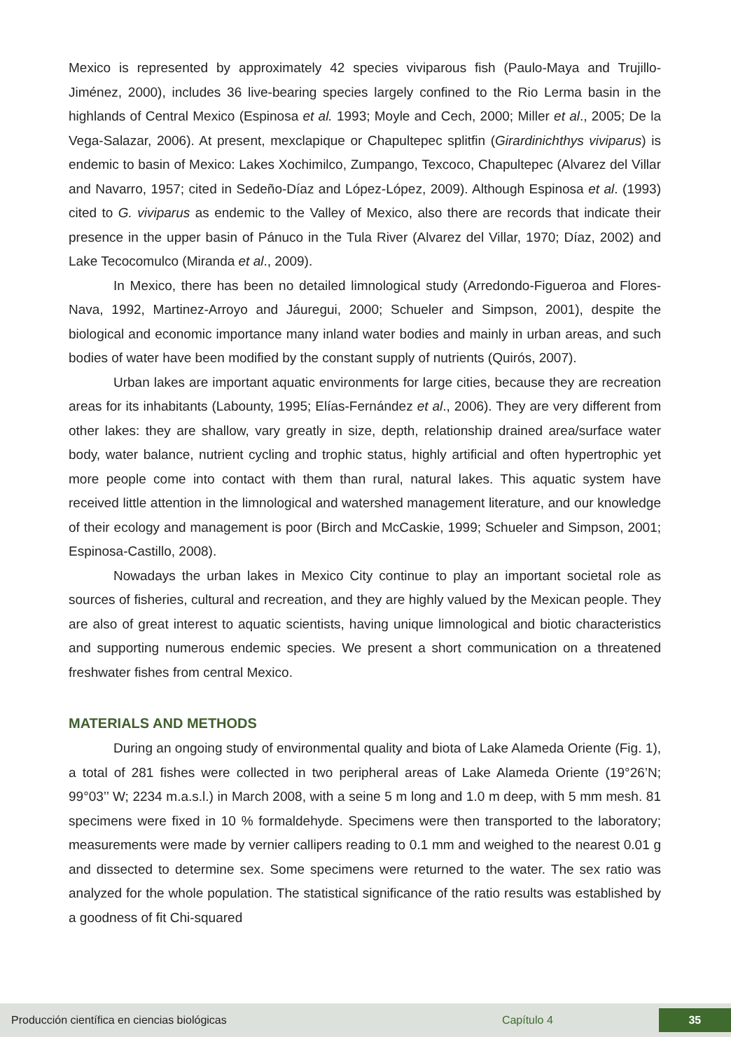Mexico is represented by approximately 42 species viviparous fish (Paulo-Maya and Trujillo-Jiménez, 2000), includes 36 live-bearing species largely confined to the Rio Lerma basin in the highlands of Central Mexico (Espinosa et al. 1993; Moyle and Cech, 2000; Miller et al., 2005; De la Vega-Salazar, 2006). At present, mexclapique or Chapultepec splitfin (Girardinichthys viviparus) is endemic to basin of Mexico: Lakes Xochimilco, Zumpango, Texcoco, Chapultepec (Alvarez del Villar and Navarro, 1957; cited in Sedeño-Díaz and López-López, 2009). Although Espinosa et al. (1993) cited to G. viviparus as endemic to the Valley of Mexico, also there are records that indicate their presence in the upper basin of Pánuco in the Tula River (Alvarez del Villar, 1970; Díaz, 2002) and Lake Tecocomulco (Miranda et al., 2009).
In Mexico, there has been no detailed limnological study (Arredondo-Figueroa and Flores-Nava, 1992, Martinez-Arroyo and Jáuregui, 2000; Schueler and Simpson, 2001), despite the biological and economic importance many inland water bodies and mainly in urban areas, and such bodies of water have been modified by the constant supply of nutrients (Quirós, 2007).
Urban lakes are important aquatic environments for large cities, because they are recreation areas for its inhabitants (Labounty, 1995; Elías-Fernández et al., 2006). They are very different from other lakes: they are shallow, vary greatly in size, depth, relationship drained area/surface water body, water balance, nutrient cycling and trophic status, highly artificial and often hypertrophic yet more people come into contact with them than rural, natural lakes. This aquatic system have received little attention in the limnological and watershed management literature, and our knowledge of their ecology and management is poor (Birch and McCaskie, 1999; Schueler and Simpson, 2001; Espinosa-Castillo, 2008).
Nowadays the urban lakes in Mexico City continue to play an important societal role as sources of fisheries, cultural and recreation, and they are highly valued by the Mexican people. They are also of great interest to aquatic scientists, having unique limnological and biotic characteristics and supporting numerous endemic species. We present a short communication on a threatened freshwater fishes from central Mexico.
MATERIALS AND METHODS
During an ongoing study of environmental quality and biota of Lake Alameda Oriente (Fig. 1), a total of 281 fishes were collected in two peripheral areas of Lake Alameda Oriente (19°26’N; 99°03’’ W; 2234 m.a.s.l.) in March 2008, with a seine 5 m long and 1.0 m deep, with 5 mm mesh. 81 specimens were fixed in 10 % formaldehyde. Specimens were then transported to the laboratory; measurements were made by vernier callipers reading to 0.1 mm and weighed to the nearest 0.01 g and dissected to determine sex. Some specimens were returned to the water. The sex ratio was analyzed for the whole population. The statistical significance of the ratio results was established by a goodness of fit Chi-squared
Producción científica en ciencias biológicas Capítulo 4 35